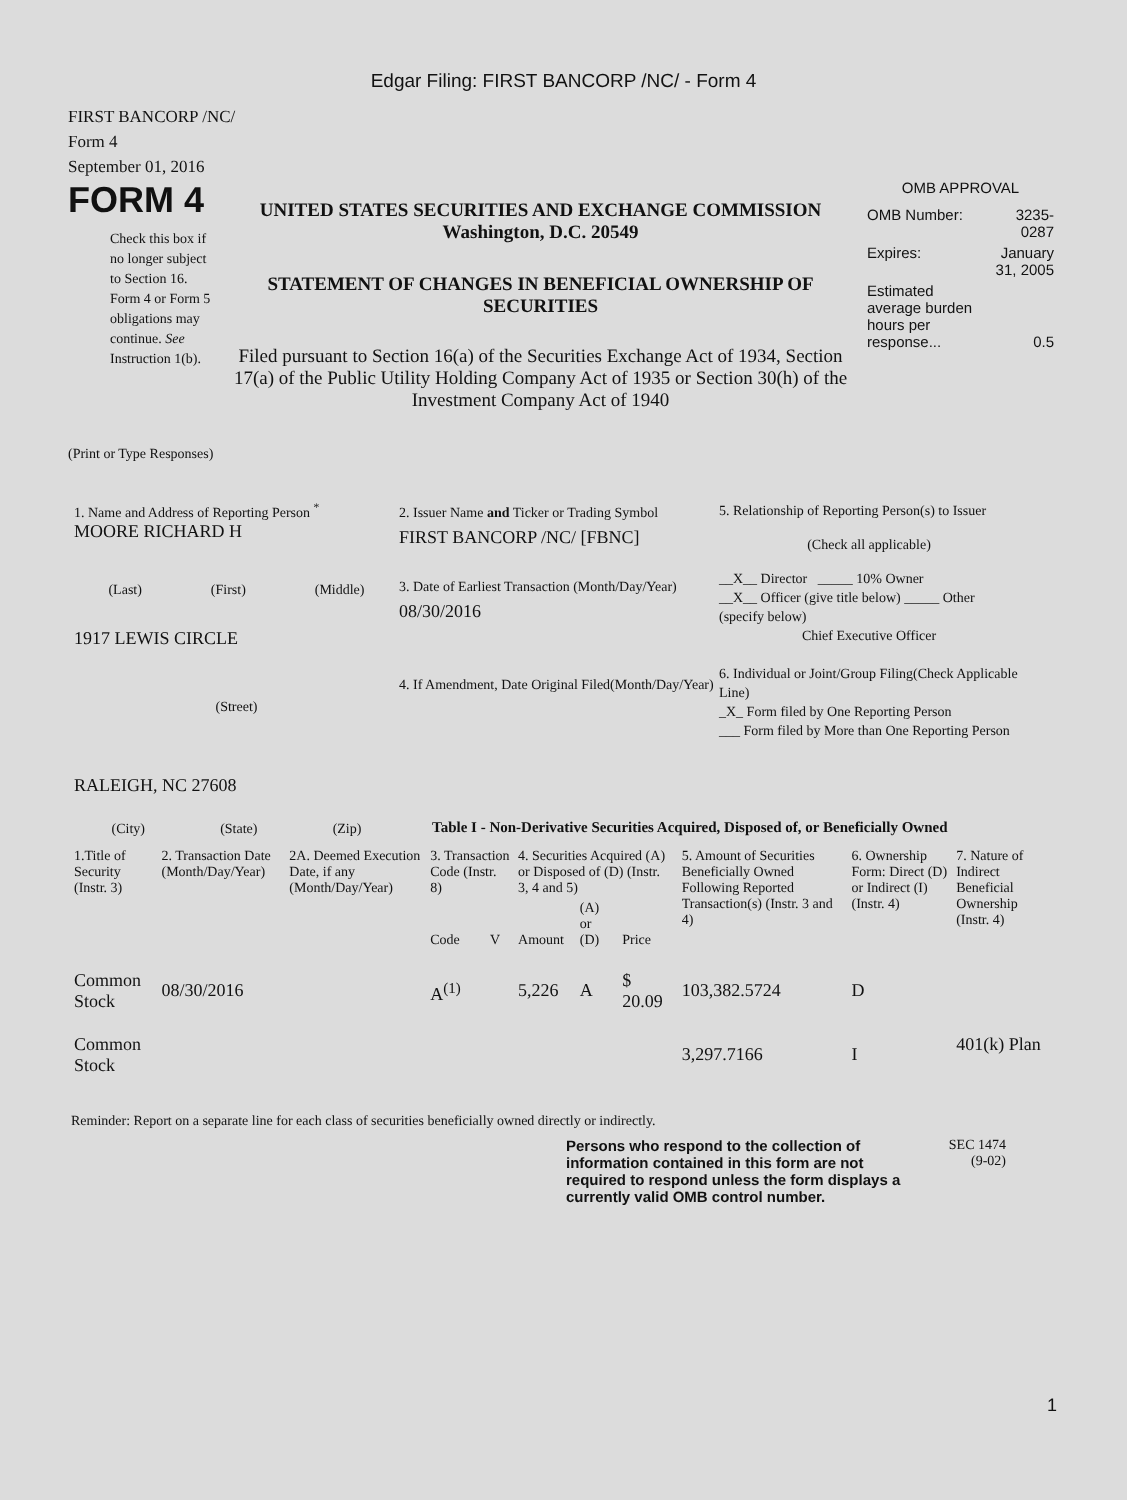Edgar Filing: FIRST BANCORP /NC/ - Form 4
FIRST BANCORP /NC/
Form 4
September 01, 2016
FORM 4
Check this box if no longer subject to Section 16. Form 4 or Form 5 obligations may continue. See Instruction 1(b).
UNITED STATES SECURITIES AND EXCHANGE COMMISSION
Washington, D.C. 20549
STATEMENT OF CHANGES IN BENEFICIAL OWNERSHIP OF SECURITIES
Filed pursuant to Section 16(a) of the Securities Exchange Act of 1934, Section 17(a) of the Public Utility Holding Company Act of 1935 or Section 30(h) of the Investment Company Act of 1940
OMB APPROVAL
| OMB Number: | 3235-0287 |
| Expires: | January 31, 2005 |
| Estimated average burden hours per response... | 0.5 |
(Print or Type Responses)
1. Name and Address of Reporting Person <sup>*</sup>
MOORE RICHARD H
(Last) (First) (Middle)
1917 LEWIS CIRCLE
(Street)
RALEIGH, NC 27608
(City) (State) (Zip)
2. Issuer Name and Ticker or Trading Symbol
FIRST BANCORP /NC/ [FBNC]
3. Date of Earliest Transaction (Month/Day/Year)
08/30/2016
4. If Amendment, Date Original Filed(Month/Day/Year)
5. Relationship of Reporting Person(s) to Issuer
(Check all applicable)
__X__ Director _____ 10% Owner
__X__ Officer (give title below) _____ Other (specify below)
Chief Executive Officer
6. Individual or Joint/Group Filing(Check Applicable Line)
_X_ Form filed by One Reporting Person
___ Form filed by More than One Reporting Person
Table I - Non-Derivative Securities Acquired, Disposed of, or Beneficially Owned
| 1.Title of Security (Instr. 3) | 2. Transaction Date (Month/Day/Year) | 2A. Deemed Execution Date, if any (Month/Day/Year) | 3. Transaction Code (Instr. 8) | | 4. Securities Acquired (A) or Disposed of (D) (Instr. 3, 4 and 5) | | | 5. Amount of Securities Beneficially Owned Following Reported Transaction(s) (Instr. 3 and 4) | 6. Ownership Form: Direct (D) or Indirect (I) (Instr. 4) | 7. Nature of Indirect Beneficial Ownership (Instr. 4) |
| --- | --- | --- | --- | --- | --- | --- | --- | --- | --- | --- |
| | | | Code | V | Amount | (A) or (D) | Price | | | |
| Common Stock | 08/30/2016 | | A<sup>(1)</sup> | | 5,226 | A | $ 20.09 | 103,382.5724 | D | |
| Common Stock | | | | | | | | 3,297.7166 | I | 401(k) Plan |
Reminder: Report on a separate line for each class of securities beneficially owned directly or indirectly.
Persons who respond to the collection of information contained in this form are not required to respond unless the form displays a currently valid OMB control number.
SEC 1474
(9-02)
1